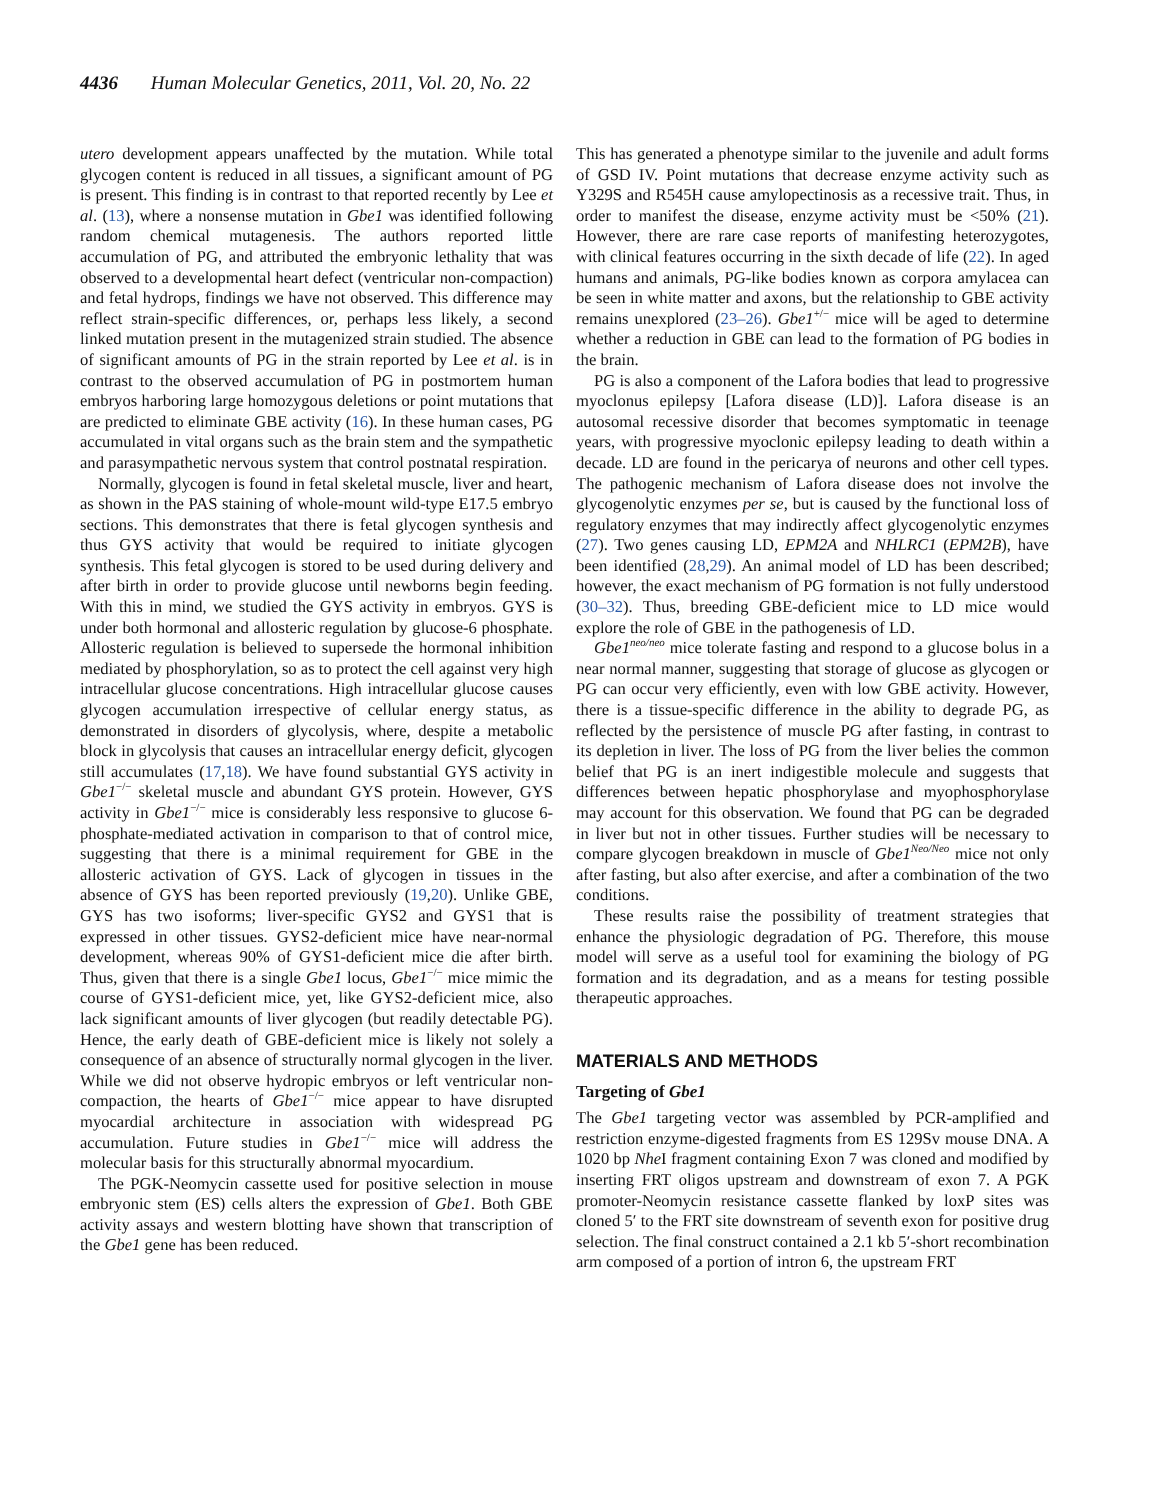4436 Human Molecular Genetics, 2011, Vol. 20, No. 22
utero development appears unaffected by the mutation. While total glycogen content is reduced in all tissues, a significant amount of PG is present. This finding is in contrast to that reported recently by Lee et al. (13), where a nonsense mutation in Gbe1 was identified following random chemical mutagenesis. The authors reported little accumulation of PG, and attributed the embryonic lethality that was observed to a developmental heart defect (ventricular non-compaction) and fetal hydrops, findings we have not observed. This difference may reflect strain-specific differences, or, perhaps less likely, a second linked mutation present in the mutagenized strain studied. The absence of significant amounts of PG in the strain reported by Lee et al. is in contrast to the observed accumulation of PG in postmortem human embryos harboring large homozygous deletions or point mutations that are predicted to eliminate GBE activity (16). In these human cases, PG accumulated in vital organs such as the brain stem and the sympathetic and parasympathetic nervous system that control postnatal respiration.
Normally, glycogen is found in fetal skeletal muscle, liver and heart, as shown in the PAS staining of whole-mount wild-type E17.5 embryo sections. This demonstrates that there is fetal glycogen synthesis and thus GYS activity that would be required to initiate glycogen synthesis. This fetal glycogen is stored to be used during delivery and after birth in order to provide glucose until newborns begin feeding. With this in mind, we studied the GYS activity in embryos. GYS is under both hormonal and allosteric regulation by glucose-6 phosphate. Allosteric regulation is believed to supersede the hormonal inhibition mediated by phosphorylation, so as to protect the cell against very high intracellular glucose concentrations. High intracellular glucose causes glycogen accumulation irrespective of cellular energy status, as demonstrated in disorders of glycolysis, where, despite a metabolic block in glycolysis that causes an intracellular energy deficit, glycogen still accumulates (17,18). We have found substantial GYS activity in Gbe1<sup>−/−</sup> skeletal muscle and abundant GYS protein. However, GYS activity in Gbe1<sup>−/−</sup> mice is considerably less responsive to glucose 6-phosphate-mediated activation in comparison to that of control mice, suggesting that there is a minimal requirement for GBE in the allosteric activation of GYS. Lack of glycogen in tissues in the absence of GYS has been reported previously (19,20). Unlike GBE, GYS has two isoforms; liver-specific GYS2 and GYS1 that is expressed in other tissues. GYS2-deficient mice have near-normal development, whereas 90% of GYS1-deficient mice die after birth. Thus, given that there is a single Gbe1 locus, Gbe1<sup>−/−</sup> mice mimic the course of GYS1-deficient mice, yet, like GYS2-deficient mice, also lack significant amounts of liver glycogen (but readily detectable PG). Hence, the early death of GBE-deficient mice is likely not solely a consequence of an absence of structurally normal glycogen in the liver. While we did not observe hydropic embryos or left ventricular non-compaction, the hearts of Gbe1<sup>−/−</sup> mice appear to have disrupted myocardial architecture in association with widespread PG accumulation. Future studies in Gbe1<sup>−/−</sup> mice will address the molecular basis for this structurally abnormal myocardium.
The PGK-Neomycin cassette used for positive selection in mouse embryonic stem (ES) cells alters the expression of Gbe1. Both GBE activity assays and western blotting have shown that transcription of the Gbe1 gene has been reduced.
This has generated a phenotype similar to the juvenile and adult forms of GSD IV. Point mutations that decrease enzyme activity such as Y329S and R545H cause amylopectinosis as a recessive trait. Thus, in order to manifest the disease, enzyme activity must be <50% (21). However, there are rare case reports of manifesting heterozygotes, with clinical features occurring in the sixth decade of life (22). In aged humans and animals, PG-like bodies known as corpora amylacea can be seen in white matter and axons, but the relationship to GBE activity remains unexplored (23–26). Gbe1<sup>+/−</sup> mice will be aged to determine whether a reduction in GBE can lead to the formation of PG bodies in the brain.
PG is also a component of the Lafora bodies that lead to progressive myoclonus epilepsy [Lafora disease (LD)]. Lafora disease is an autosomal recessive disorder that becomes symptomatic in teenage years, with progressive myoclonic epilepsy leading to death within a decade. LD are found in the pericarya of neurons and other cell types. The pathogenic mechanism of Lafora disease does not involve the glycogenolytic enzymes per se, but is caused by the functional loss of regulatory enzymes that may indirectly affect glycogenolytic enzymes (27). Two genes causing LD, EPM2A and NHLRC1 (EPM2B), have been identified (28,29). An animal model of LD has been described; however, the exact mechanism of PG formation is not fully understood (30–32). Thus, breeding GBE-deficient mice to LD mice would explore the role of GBE in the pathogenesis of LD.
Gbe1<sup>neo/neo</sup> mice tolerate fasting and respond to a glucose bolus in a near normal manner, suggesting that storage of glucose as glycogen or PG can occur very efficiently, even with low GBE activity. However, there is a tissue-specific difference in the ability to degrade PG, as reflected by the persistence of muscle PG after fasting, in contrast to its depletion in liver. The loss of PG from the liver belies the common belief that PG is an inert indigestible molecule and suggests that differences between hepatic phosphorylase and myophosphorylase may account for this observation. We found that PG can be degraded in liver but not in other tissues. Further studies will be necessary to compare glycogen breakdown in muscle of Gbe1<sup>Neo/Neo</sup> mice not only after fasting, but also after exercise, and after a combination of the two conditions.
These results raise the possibility of treatment strategies that enhance the physiologic degradation of PG. Therefore, this mouse model will serve as a useful tool for examining the biology of PG formation and its degradation, and as a means for testing possible therapeutic approaches.
MATERIALS AND METHODS
Targeting of Gbe1
The Gbe1 targeting vector was assembled by PCR-amplified and restriction enzyme-digested fragments from ES 129Sv mouse DNA. A 1020 bp Nhe I fragment containing Exon 7 was cloned and modified by inserting FRT oligos upstream and downstream of exon 7. A PGK promoter-Neomycin resistance cassette flanked by loxP sites was cloned 5′ to the FRT site downstream of seventh exon for positive drug selection. The final construct contained a 2.1 kb 5′-short recombination arm composed of a portion of intron 6, the upstream FRT